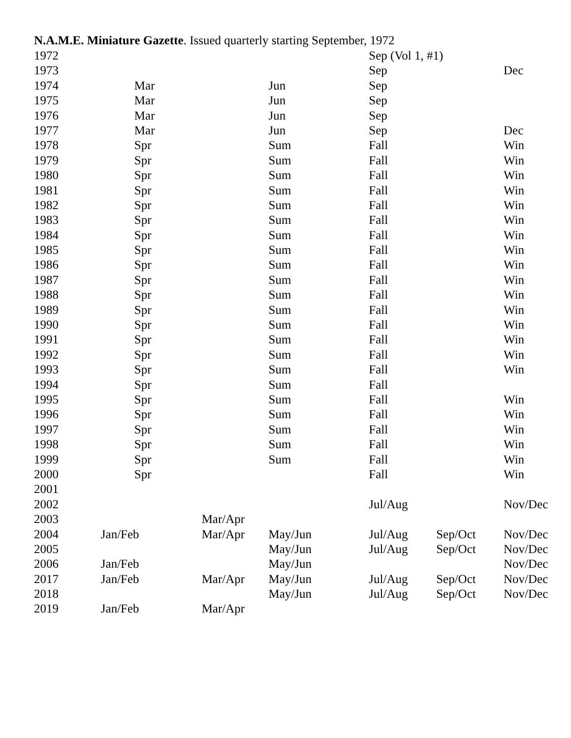N.A.M.E. Miniature Gazette. Issued quarterly starting September, 1972
| 1972 | | | | Sep (Vol 1, #1) | | |
| 1973 | | | | Sep | | Dec |
| 1974 | Mar | | Jun | Sep | | |
| 1975 | Mar | | Jun | Sep | | |
| 1976 | Mar | | Jun | Sep | | |
| 1977 | Mar | | Jun | Sep | | Dec |
| 1978 | Spr | | Sum | Fall | | Win |
| 1979 | Spr | | Sum | Fall | | Win |
| 1980 | Spr | | Sum | Fall | | Win |
| 1981 | Spr | | Sum | Fall | | Win |
| 1982 | Spr | | Sum | Fall | | Win |
| 1983 | Spr | | Sum | Fall | | Win |
| 1984 | Spr | | Sum | Fall | | Win |
| 1985 | Spr | | Sum | Fall | | Win |
| 1986 | Spr | | Sum | Fall | | Win |
| 1987 | Spr | | Sum | Fall | | Win |
| 1988 | Spr | | Sum | Fall | | Win |
| 1989 | Spr | | Sum | Fall | | Win |
| 1990 | Spr | | Sum | Fall | | Win |
| 1991 | Spr | | Sum | Fall | | Win |
| 1992 | Spr | | Sum | Fall | | Win |
| 1993 | Spr | | Sum | Fall | | Win |
| 1994 | Spr | | Sum | Fall | | |
| 1995 | Spr | | Sum | Fall | | Win |
| 1996 | Spr | | Sum | Fall | | Win |
| 1997 | Spr | | Sum | Fall | | Win |
| 1998 | Spr | | Sum | Fall | | Win |
| 1999 | Spr | | Sum | Fall | | Win |
| 2000 | Spr | | | Fall | | Win |
| 2001 | | | | | | |
| 2002 | | | | Jul/Aug | | Nov/Dec |
| 2003 | | Mar/Apr | | | | |
| 2004 | Jan/Feb | Mar/Apr | May/Jun | Jul/Aug | Sep/Oct | Nov/Dec |
| 2005 | | | May/Jun | Jul/Aug | Sep/Oct | Nov/Dec |
| 2006 | Jan/Feb | | May/Jun | | | Nov/Dec |
| 2017 | Jan/Feb | Mar/Apr | May/Jun | Jul/Aug | Sep/Oct | Nov/Dec |
| 2018 | | | May/Jun | Jul/Aug | Sep/Oct | Nov/Dec |
| 2019 | Jan/Feb | Mar/Apr | | | | |